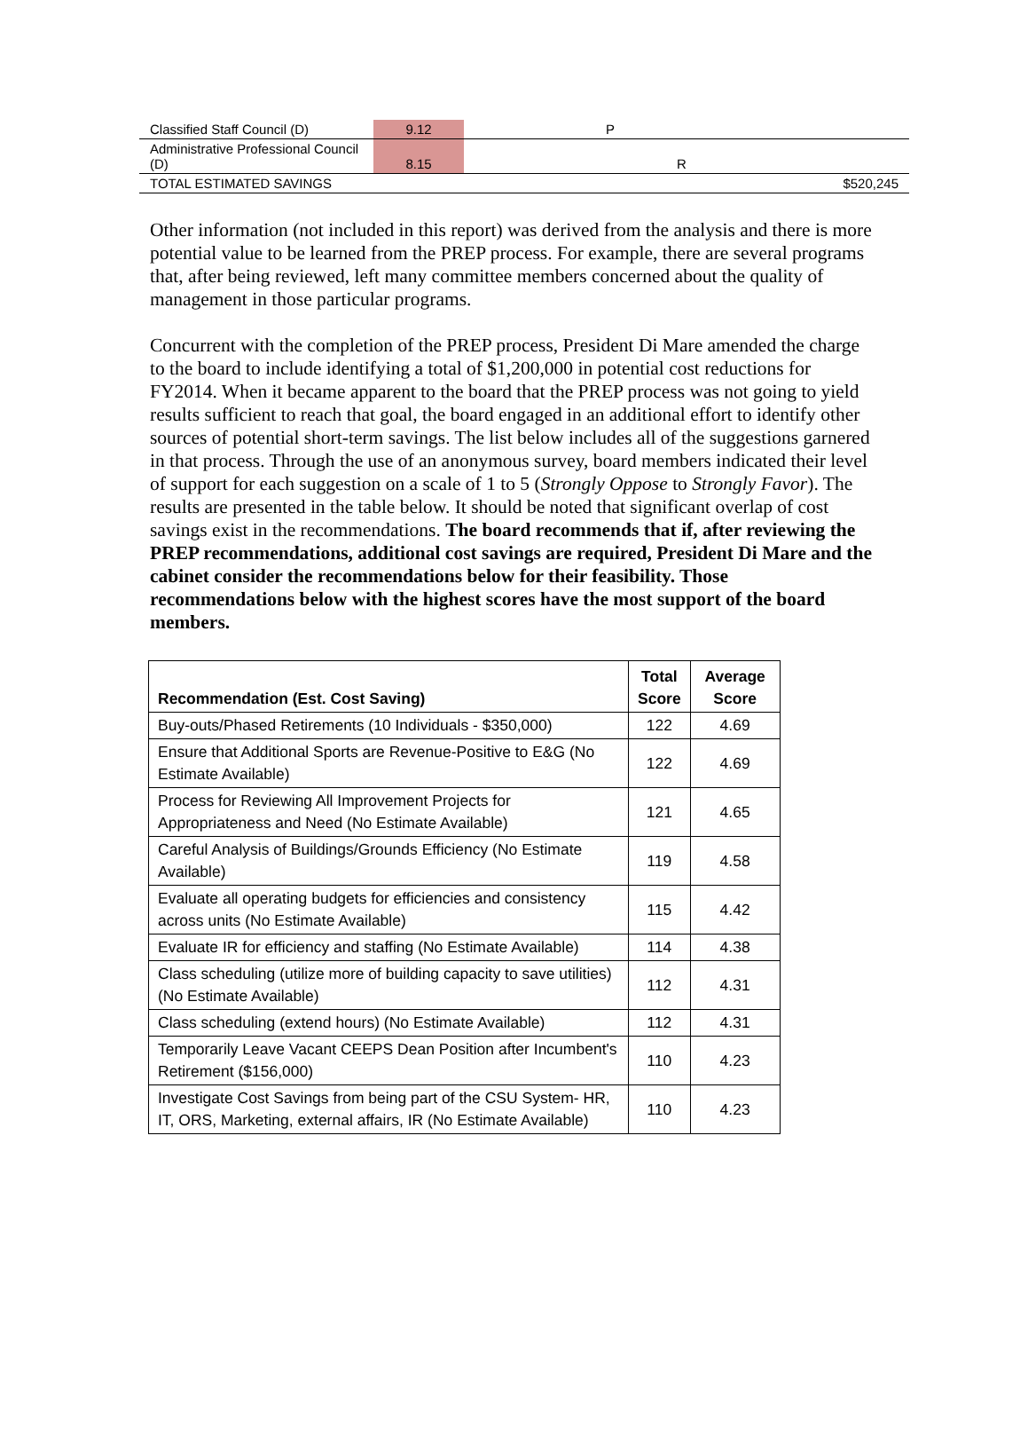| Classified Staff Council (D) | 9.12 | P | |
| Administrative Professional Council (D) | 8.15 | R | |
| TOTAL ESTIMATED SAVINGS | | | $520,245 |
Other information (not included in this report) was derived from the analysis and there is more potential value to be learned from the PREP process. For example, there are several programs that, after being reviewed, left many committee members concerned about the quality of management in those particular programs.
Concurrent with the completion of the PREP process, President Di Mare amended the charge to the board to include identifying a total of $1,200,000 in potential cost reductions for FY2014. When it became apparent to the board that the PREP process was not going to yield results sufficient to reach that goal, the board engaged in an additional effort to identify other sources of potential short-term savings. The list below includes all of the suggestions garnered in that process. Through the use of an anonymous survey, board members indicated their level of support for each suggestion on a scale of 1 to 5 (Strongly Oppose to Strongly Favor). The results are presented in the table below. It should be noted that significant overlap of cost savings exist in the recommendations. The board recommends that if, after reviewing the PREP recommendations, additional cost savings are required, President Di Mare and the cabinet consider the recommendations below for their feasibility. Those recommendations below with the highest scores have the most support of the board members.
| Recommendation (Est. Cost Saving) | Total Score | Average Score |
| --- | --- | --- |
| Buy-outs/Phased Retirements (10 Individuals - $350,000) | 122 | 4.69 |
| Ensure that Additional Sports are Revenue-Positive to E&G (No Estimate Available) | 122 | 4.69 |
| Process for Reviewing All Improvement Projects for Appropriateness and Need (No Estimate Available) | 121 | 4.65 |
| Careful Analysis of Buildings/Grounds Efficiency (No Estimate Available) | 119 | 4.58 |
| Evaluate all operating budgets for efficiencies and consistency across units (No Estimate Available) | 115 | 4.42 |
| Evaluate IR for efficiency and staffing (No Estimate Available) | 114 | 4.38 |
| Class scheduling (utilize more of building capacity to save utilities) (No Estimate Available) | 112 | 4.31 |
| Class scheduling (extend hours) (No Estimate Available) | 112 | 4.31 |
| Temporarily Leave Vacant CEEPS Dean Position after Incumbent's Retirement ($156,000) | 110 | 4.23 |
| Investigate Cost Savings from being part of the CSU System- HR, IT, ORS, Marketing, external affairs, IR (No Estimate Available) | 110 | 4.23 |